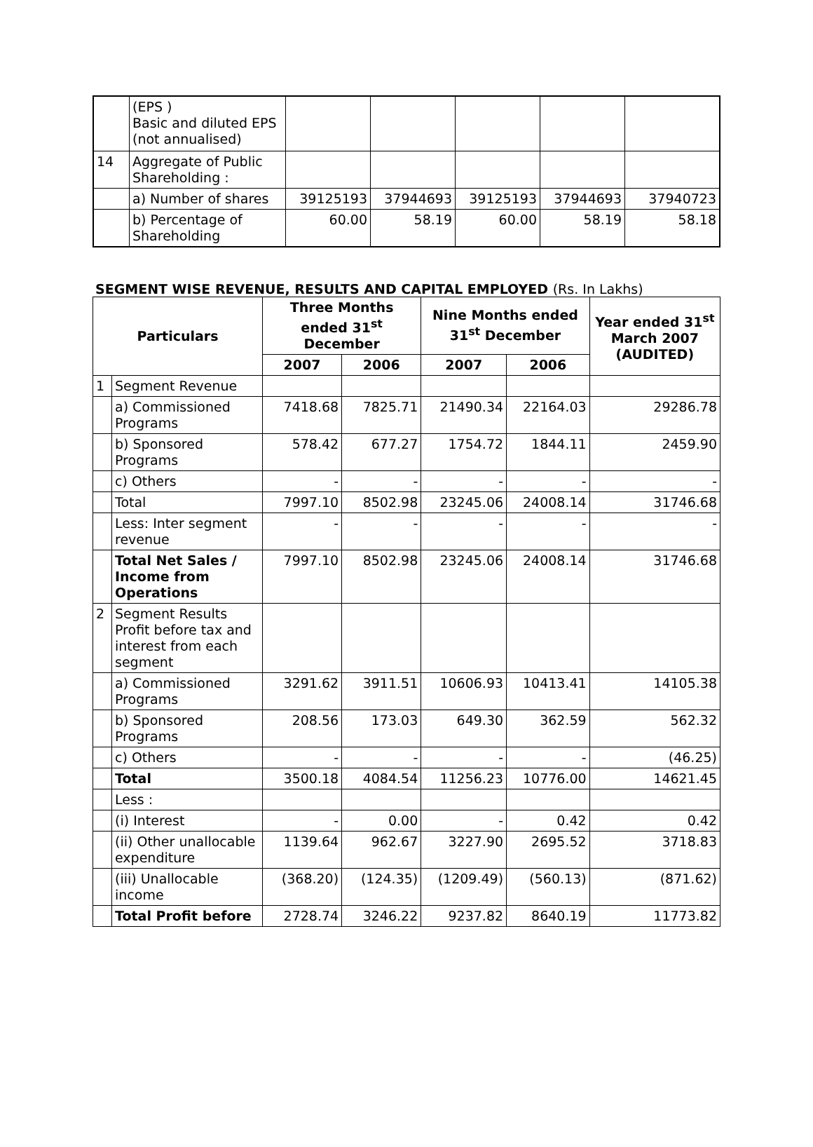| | (EPS ) Basic and diluted EPS (not annualised) | | | | | |
| 14 | Aggregate of Public Shareholding : | | | | | |
| | a) Number of shares | 39125193 | 37944693 | 39125193 | 37944693 | 37940723 |
| | b) Percentage of Shareholding | 60.00 | 58.19 | 60.00 | 58.19 | 58.18 |
SEGMENT WISE REVENUE, RESULTS AND CAPITAL EMPLOYED (Rs. In Lakhs)
| Particulars | | Three Months ended 31<sup>st</sup> December | | Nine Months ended 31<sup>st</sup> December | | Year ended 31<sup>st</sup> March 2007 (AUDITED) |
| --- | --- | --- | --- | --- | --- | --- |
| | | 2007 | 2006 | 2007 | 2006 | |
| 1 | Segment Revenue | | | | | |
| | a) Commissioned Programs | 7418.68 | 7825.71 | 21490.34 | 22164.03 | 29286.78 |
| | b) Sponsored Programs | 578.42 | 677.27 | 1754.72 | 1844.11 | 2459.90 |
| | c) Others | - | - | - | - | - |
| | Total | 7997.10 | 8502.98 | 23245.06 | 24008.14 | 31746.68 |
| | Less: Inter segment revenue | - | - | - | - | - |
| | Total Net Sales / Income from Operations | 7997.10 | 8502.98 | 23245.06 | 24008.14 | 31746.68 |
| 2 | Segment Results Profit before tax and interest from each segment | | | | | |
| | a) Commissioned Programs | 3291.62 | 3911.51 | 10606.93 | 10413.41 | 14105.38 |
| | b) Sponsored Programs | 208.56 | 173.03 | 649.30 | 362.59 | 562.32 |
| | c) Others | - | - | - | - | (46.25) |
| | Total | 3500.18 | 4084.54 | 11256.23 | 10776.00 | 14621.45 |
| | Less : | | | | | |
| | (i) Interest | - | 0.00 | - | 0.42 | 0.42 |
| | (ii) Other unallocable expenditure | 1139.64 | 962.67 | 3227.90 | 2695.52 | 3718.83 |
| | (iii) Unallocable income | (368.20) | (124.35) | (1209.49) | (560.13) | (871.62) |
| | Total Profit before | 2728.74 | 3246.22 | 9237.82 | 8640.19 | 11773.82 |